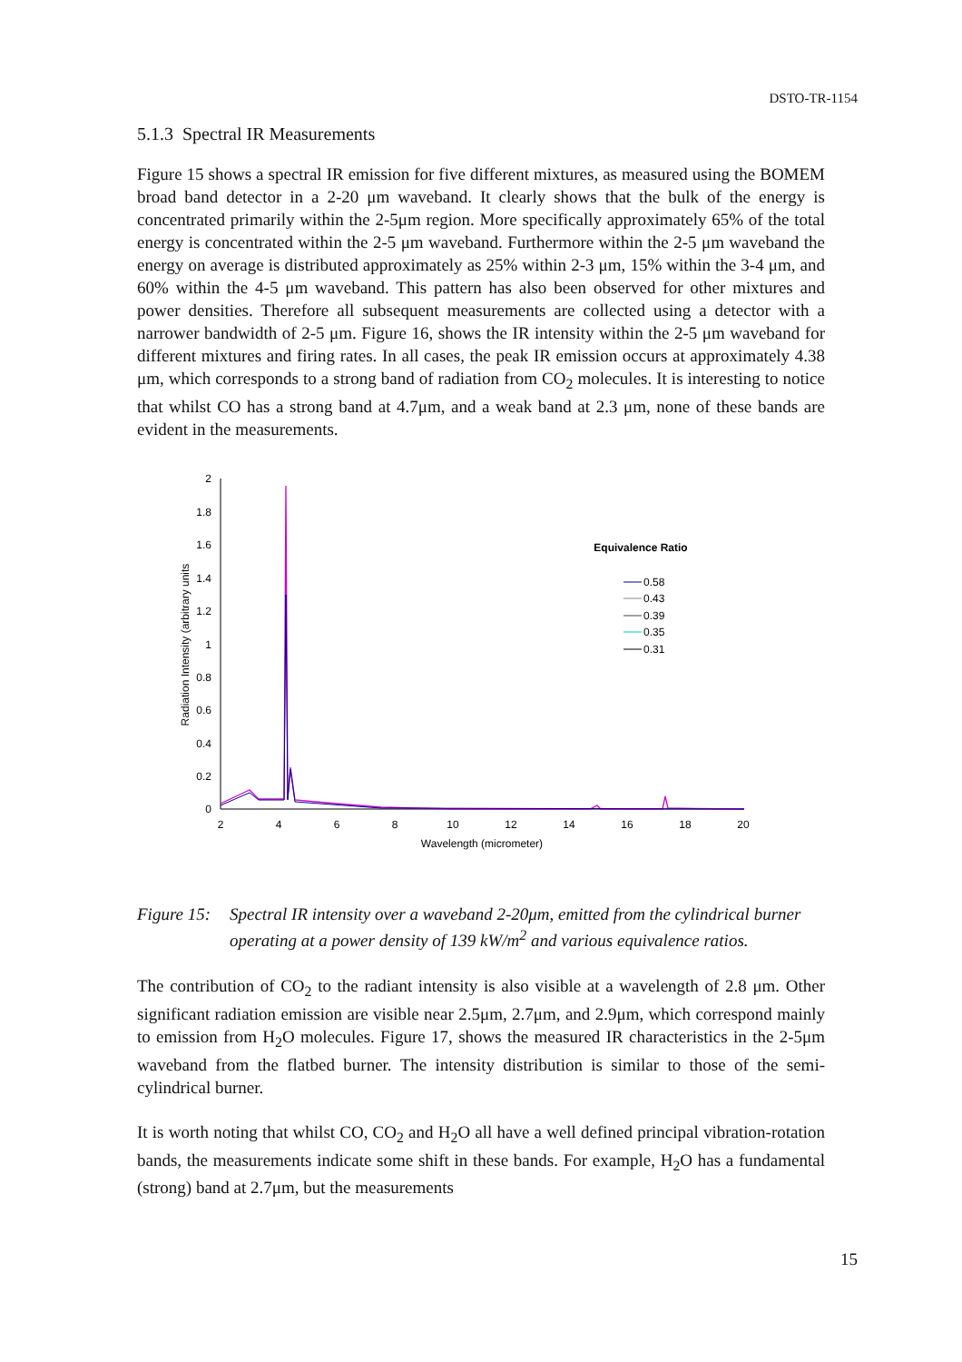DSTO-TR-1154
5.1.3 Spectral IR Measurements
Figure 15 shows a spectral IR emission for five different mixtures, as measured using the BOMEM broad band detector in a 2-20 μm waveband. It clearly shows that the bulk of the energy is concentrated primarily within the 2-5μm region. More specifically approximately 65% of the total energy is concentrated within the 2-5 μm waveband. Furthermore within the 2-5 μm waveband the energy on average is distributed approximately as 25% within 2-3 μm, 15% within the 3-4 μm, and 60% within the 4-5 μm waveband. This pattern has also been observed for other mixtures and power densities. Therefore all subsequent measurements are collected using a detector with a narrower bandwidth of 2-5 μm. Figure 16, shows the IR intensity within the 2-5 μm waveband for different mixtures and firing rates. In all cases, the peak IR emission occurs at approximately 4.38 μm, which corresponds to a strong band of radiation from CO<sub>2</sub> molecules. It is interesting to notice that whilst CO has a strong band at 4.7μm, and a weak band at 2.3 μm, none of these bands are evident in the measurements.
2
1.8
1.6
1.4
1.2
1
0.8
0.6
0.4
0.2
0
2
4
6
8
10
12
14
16
18
20
Wavelength (micrometer)
Radiation Intensity (arbitrary units
Equivalence Ratio
0.58
0.43
0.39
0.35
0.31
Figure 15: Spectral IR intensity over a waveband 2-20μm, emitted from the cylindrical burner operating at a power density of 139 kW/m<sup>2</sup> and various equivalence ratios.
The contribution of CO<sub>2</sub> to the radiant intensity is also visible at a wavelength of 2.8 μm. Other significant radiation emission are visible near 2.5μm, 2.7μm, and 2.9μm, which correspond mainly to emission from H<sub>2</sub>O molecules. Figure 17, shows the measured IR characteristics in the 2-5μm waveband from the flatbed burner. The intensity distribution is similar to those of the semi-cylindrical burner.
It is worth noting that whilst CO, CO<sub>2</sub> and H<sub>2</sub>O all have a well defined principal vibration-rotation bands, the measurements indicate some shift in these bands. For example, H<sub>2</sub>O has a fundamental (strong) band at 2.7μm, but the measurements
15